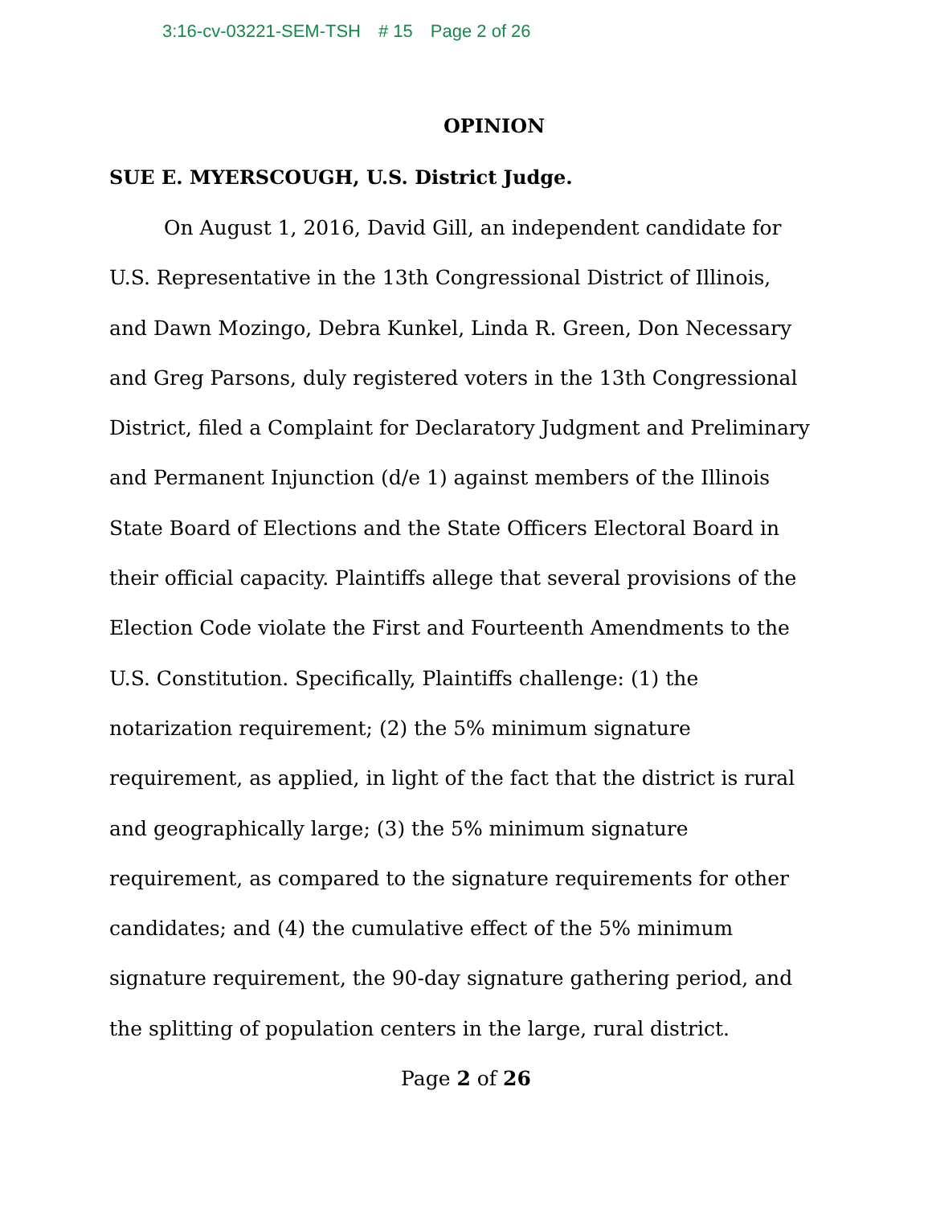3:16-cv-03221-SEM-TSH # 15 Page 2 of 26
OPINION
SUE E. MYERSCOUGH, U.S. District Judge.
On August 1, 2016, David Gill, an independent candidate for U.S. Representative in the 13th Congressional District of Illinois, and Dawn Mozingo, Debra Kunkel, Linda R. Green, Don Necessary and Greg Parsons, duly registered voters in the 13th Congressional District, filed a Complaint for Declaratory Judgment and Preliminary and Permanent Injunction (d/e 1) against members of the Illinois State Board of Elections and the State Officers Electoral Board in their official capacity. Plaintiffs allege that several provisions of the Election Code violate the First and Fourteenth Amendments to the U.S. Constitution. Specifically, Plaintiffs challenge: (1) the notarization requirement; (2) the 5% minimum signature requirement, as applied, in light of the fact that the district is rural and geographically large; (3) the 5% minimum signature requirement, as compared to the signature requirements for other candidates; and (4) the cumulative effect of the 5% minimum signature requirement, the 90-day signature gathering period, and the splitting of population centers in the large, rural district.
Page 2 of 26